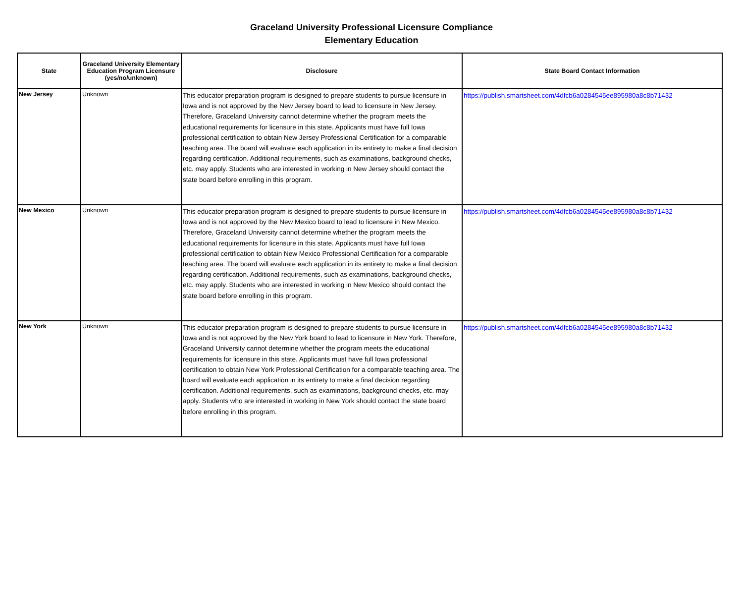Graceland University Professional Licensure Compliance
Elementary Education
| State | Graceland University Elementary Education Program Licensure (yes/no/unknown) | Disclosure | State Board Contact Information |
| --- | --- | --- | --- |
| New Jersey | Unknown | This educator preparation program is designed to prepare students to pursue licensure in Iowa and is not approved by the New Jersey board to lead to licensure in New Jersey. Therefore, Graceland University cannot determine whether the program meets the educational requirements for licensure in this state. Applicants must have full Iowa professional certification to obtain New Jersey Professional Certification for a comparable teaching area. The board will evaluate each application in its entirety to make a final decision regarding certification. Additional requirements, such as examinations, background checks, etc. may apply. Students who are interested in working in New Jersey should contact the state board before enrolling in this program. | https://publish.smartsheet.com/4dfcb6a0284545ee895980a8c8b71432 |
| New Mexico | Unknown | This educator preparation program is designed to prepare students to pursue licensure in Iowa and is not approved by the New Mexico board to lead to licensure in New Mexico. Therefore, Graceland University cannot determine whether the program meets the educational requirements for licensure in this state. Applicants must have full Iowa professional certification to obtain New Mexico Professional Certification for a comparable teaching area. The board will evaluate each application in its entirety to make a final decision regarding certification. Additional requirements, such as examinations, background checks, etc. may apply. Students who are interested in working in New Mexico should contact the state board before enrolling in this program. | https://publish.smartsheet.com/4dfcb6a0284545ee895980a8c8b71432 |
| New York | Unknown | This educator preparation program is designed to prepare students to pursue licensure in Iowa and is not approved by the New York board to lead to licensure in New York. Therefore, Graceland University cannot determine whether the program meets the educational requirements for licensure in this state. Applicants must have full Iowa professional certification to obtain New York Professional Certification for a comparable teaching area. The board will evaluate each application in its entirety to make a final decision regarding certification. Additional requirements, such as examinations, background checks, etc. may apply. Students who are interested in working in New York should contact the state board before enrolling in this program. | https://publish.smartsheet.com/4dfcb6a0284545ee895980a8c8b71432 |